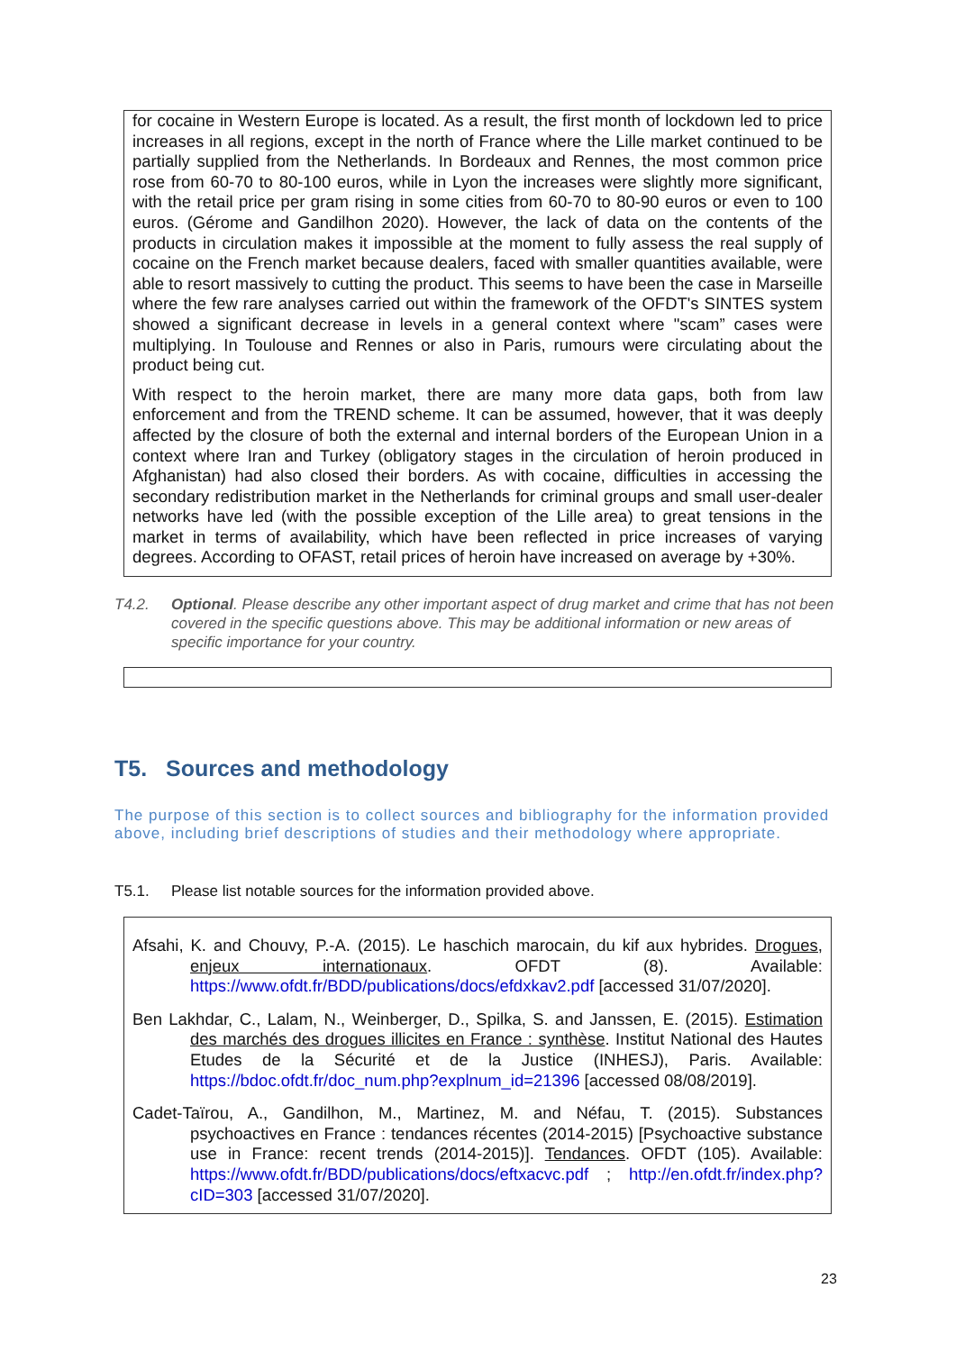for cocaine in Western Europe is located. As a result, the first month of lockdown led to price increases in all regions, except in the north of France where the Lille market continued to be partially supplied from the Netherlands. In Bordeaux and Rennes, the most common price rose from 60-70 to 80-100 euros, while in Lyon the increases were slightly more significant, with the retail price per gram rising in some cities from 60-70 to 80-90 euros or even to 100 euros. (Gérome and Gandilhon 2020). However, the lack of data on the contents of the products in circulation makes it impossible at the moment to fully assess the real supply of cocaine on the French market because dealers, faced with smaller quantities available, were able to resort massively to cutting the product. This seems to have been the case in Marseille where the few rare analyses carried out within the framework of the OFDT's SINTES system showed a significant decrease in levels in a general context where "scam” cases were multiplying. In Toulouse and Rennes or also in Paris, rumours were circulating about the product being cut.
With respect to the heroin market, there are many more data gaps, both from law enforcement and from the TREND scheme. It can be assumed, however, that it was deeply affected by the closure of both the external and internal borders of the European Union in a context where Iran and Turkey (obligatory stages in the circulation of heroin produced in Afghanistan) had also closed their borders. As with cocaine, difficulties in accessing the secondary redistribution market in the Netherlands for criminal groups and small user-dealer networks have led (with the possible exception of the Lille area) to great tensions in the market in terms of availability, which have been reflected in price increases of varying degrees. According to OFAST, retail prices of heroin have increased on average by +30%.
T4.2. Optional. Please describe any other important aspect of drug market and crime that has not been covered in the specific questions above. This may be additional information or new areas of specific importance for your country.
T5. Sources and methodology
The purpose of this section is to collect sources and bibliography for the information provided above, including brief descriptions of studies and their methodology where appropriate.
T5.1. Please list notable sources for the information provided above.
Afsahi, K. and Chouvy, P.-A. (2015). Le haschich marocain, du kif aux hybrides. Drogues, enjeux internationaux. OFDT (8). Available: https://www.ofdt.fr/BDD/publications/docs/efdxkav2.pdf [accessed 31/07/2020].
Ben Lakhdar, C., Lalam, N., Weinberger, D., Spilka, S. and Janssen, E. (2015). Estimation des marchés des drogues illicites en France : synthèse. Institut National des Hautes Etudes de la Sécurité et de la Justice (INHESJ), Paris. Available: https://bdoc.ofdt.fr/doc_num.php?explnum_id=21396 [accessed 08/08/2019].
Cadet-Taïrou, A., Gandilhon, M., Martinez, M. and Néfau, T. (2015). Substances psychoactives en France : tendances récentes (2014-2015) [Psychoactive substance use in France: recent trends (2014-2015)]. Tendances. OFDT (105). Available: https://www.ofdt.fr/BDD/publications/docs/eftxacvc.pdf ; http://en.ofdt.fr/index.php?cID=303 [accessed 31/07/2020].
23